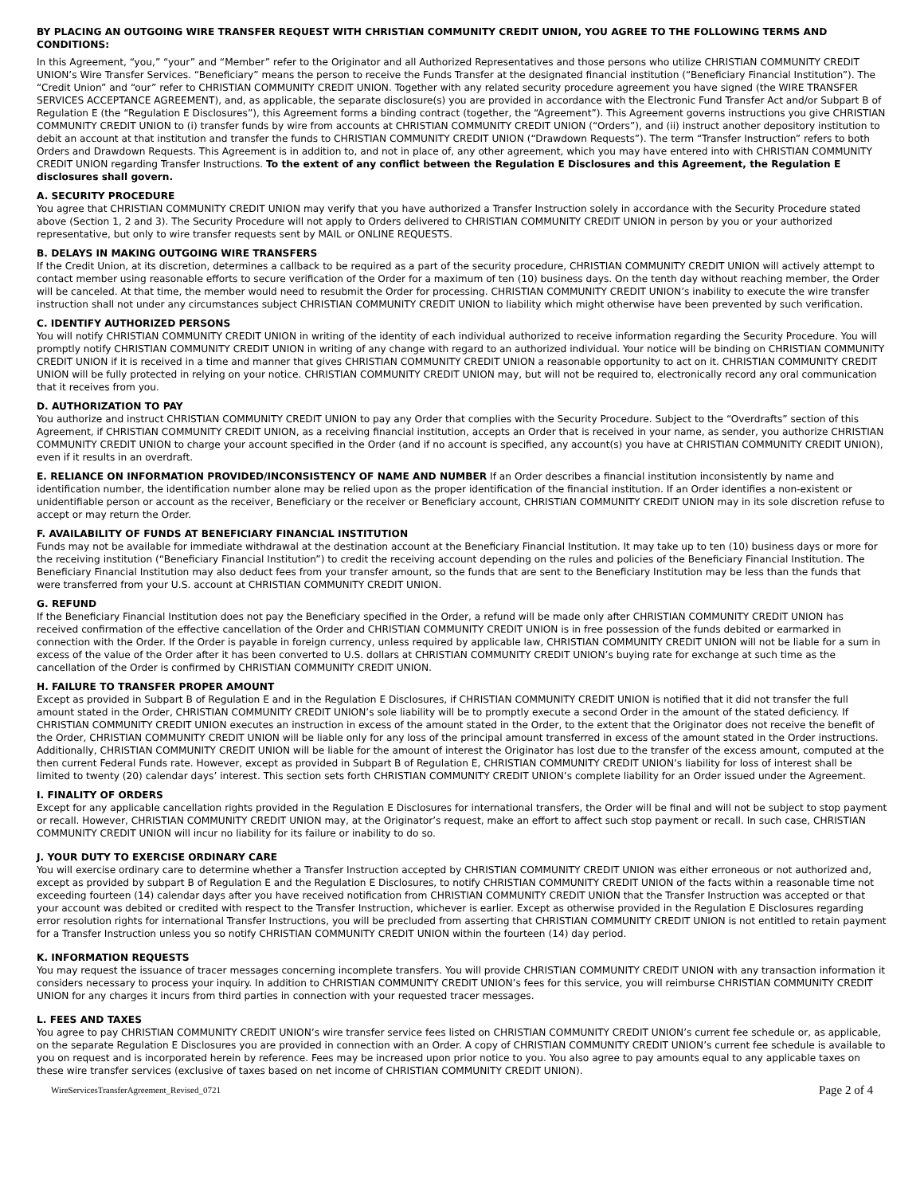BY PLACING AN OUTGOING WIRE TRANSFER REQUEST WITH CHRISTIAN COMMUNITY CREDIT UNION, YOU AGREE TO THE FOLLOWING TERMS AND CONDITIONS:
In this Agreement, “you,” “your” and “Member” refer to the Originator and all Authorized Representatives and those persons who utilize CHRISTIAN COMMUNITY CREDIT UNION’s Wire Transfer Services. “Beneficiary” means the person to receive the Funds Transfer at the designated financial institution (“Beneficiary Financial Institution”). The “Credit Union” and “our” refer to CHRISTIAN COMMUNITY CREDIT UNION. Together with any related security procedure agreement you have signed (the WIRE TRANSFER SERVICES ACCEPTANCE AGREEMENT), and, as applicable, the separate disclosure(s) you are provided in accordance with the Electronic Fund Transfer Act and/or Subpart B of Regulation E (the “Regulation E Disclosures”), this Agreement forms a binding contract (together, the “Agreement”). This Agreement governs instructions you give CHRISTIAN COMMUNITY CREDIT UNION to (i) transfer funds by wire from accounts at CHRISTIAN COMMUNITY CREDIT UNION (“Orders”), and (ii) instruct another depository institution to debit an account at that institution and transfer the funds to CHRISTIAN COMMUNITY CREDIT UNION (“Drawdown Requests”). The term “Transfer Instruction” refers to both Orders and Drawdown Requests. This Agreement is in addition to, and not in place of, any other agreement, which you may have entered into with CHRISTIAN COMMUNITY CREDIT UNION regarding Transfer Instructions. To the extent of any conflict between the Regulation E Disclosures and this Agreement, the Regulation E disclosures shall govern.
A. SECURITY PROCEDURE
You agree that CHRISTIAN COMMUNITY CREDIT UNION may verify that you have authorized a Transfer Instruction solely in accordance with the Security Procedure stated above (Section 1, 2 and 3). The Security Procedure will not apply to Orders delivered to CHRISTIAN COMMUNITY CREDIT UNION in person by you or your authorized representative, but only to wire transfer requests sent by MAIL or ONLINE REQUESTS.
B. DELAYS IN MAKING OUTGOING WIRE TRANSFERS
If the Credit Union, at its discretion, determines a callback to be required as a part of the security procedure, CHRISTIAN COMMUNITY CREDIT UNION will actively attempt to contact member using reasonable efforts to secure verification of the Order for a maximum of ten (10) business days. On the tenth day without reaching member, the Order will be canceled. At that time, the member would need to resubmit the Order for processing. CHRISTIAN COMMUNITY CREDIT UNION’s inability to execute the wire transfer instruction shall not under any circumstances subject CHRISTIAN COMMUNITY CREDIT UNION to liability which might otherwise have been prevented by such verification.
C. IDENTIFY AUTHORIZED PERSONS
You will notify CHRISTIAN COMMUNITY CREDIT UNION in writing of the identity of each individual authorized to receive information regarding the Security Procedure. You will promptly notify CHRISTIAN COMMUNITY CREDIT UNION in writing of any change with regard to an authorized individual. Your notice will be binding on CHRISTIAN COMMUNITY CREDIT UNION if it is received in a time and manner that gives CHRISTIAN COMMUNITY CREDIT UNION a reasonable opportunity to act on it. CHRISTIAN COMMUNITY CREDIT UNION will be fully protected in relying on your notice. CHRISTIAN COMMUNITY CREDIT UNION may, but will not be required to, electronically record any oral communication that it receives from you.
D. AUTHORIZATION TO PAY
You authorize and instruct CHRISTIAN COMMUNITY CREDIT UNION to pay any Order that complies with the Security Procedure. Subject to the “Overdrafts” section of this Agreement, if CHRISTIAN COMMUNITY CREDIT UNION, as a receiving financial institution, accepts an Order that is received in your name, as sender, you authorize CHRISTIAN COMMUNITY CREDIT UNION to charge your account specified in the Order (and if no account is specified, any account(s) you have at CHRISTIAN COMMUNITY CREDIT UNION), even if it results in an overdraft.
E. RELIANCE ON INFORMATION PROVIDED/INCONSISTENCY OF NAME AND NUMBER If an Order describes a financial institution inconsistently by name and identification number, the identification number alone may be relied upon as the proper identification of the financial institution. If an Order identifies a non-existent or unidentifiable person or account as the receiver, Beneficiary or the receiver or Beneficiary account, CHRISTIAN COMMUNITY CREDIT UNION may in its sole discretion refuse to accept or may return the Order.
F. AVAILABILITY OF FUNDS AT BENEFICIARY FINANCIAL INSTITUTION
Funds may not be available for immediate withdrawal at the destination account at the Beneficiary Financial Institution. It may take up to ten (10) business days or more for the receiving institution (“Beneficiary Financial Institution”) to credit the receiving account depending on the rules and policies of the Beneficiary Financial Institution. The Beneficiary Financial Institution may also deduct fees from your transfer amount, so the funds that are sent to the Beneficiary Institution may be less than the funds that were transferred from your U.S. account at CHRISTIAN COMMUNITY CREDIT UNION.
G. REFUND
If the Beneficiary Financial Institution does not pay the Beneficiary specified in the Order, a refund will be made only after CHRISTIAN COMMUNITY CREDIT UNION has received confirmation of the effective cancellation of the Order and CHRISTIAN COMMUNITY CREDIT UNION is in free possession of the funds debited or earmarked in connection with the Order. If the Order is payable in foreign currency, unless required by applicable law, CHRISTIAN COMMUNITY CREDIT UNION will not be liable for a sum in excess of the value of the Order after it has been converted to U.S. dollars at CHRISTIAN COMMUNITY CREDIT UNION’s buying rate for exchange at such time as the cancellation of the Order is confirmed by CHRISTIAN COMMUNITY CREDIT UNION.
H. FAILURE TO TRANSFER PROPER AMOUNT
Except as provided in Subpart B of Regulation E and in the Regulation E Disclosures, if CHRISTIAN COMMUNITY CREDIT UNION is notified that it did not transfer the full amount stated in the Order, CHRISTIAN COMMUNITY CREDIT UNION’s sole liability will be to promptly execute a second Order in the amount of the stated deficiency. If CHRISTIAN COMMUNITY CREDIT UNION executes an instruction in excess of the amount stated in the Order, to the extent that the Originator does not receive the benefit of the Order, CHRISTIAN COMMUNITY CREDIT UNION will be liable only for any loss of the principal amount transferred in excess of the amount stated in the Order instructions. Additionally, CHRISTIAN COMMUNITY CREDIT UNION will be liable for the amount of interest the Originator has lost due to the transfer of the excess amount, computed at the then current Federal Funds rate. However, except as provided in Subpart B of Regulation E, CHRISTIAN COMMUNITY CREDIT UNION’s liability for loss of interest shall be limited to twenty (20) calendar days’ interest. This section sets forth CHRISTIAN COMMUNITY CREDIT UNION’s complete liability for an Order issued under the Agreement.
I. FINALITY OF ORDERS
Except for any applicable cancellation rights provided in the Regulation E Disclosures for international transfers, the Order will be final and will not be subject to stop payment or recall. However, CHRISTIAN COMMUNITY CREDIT UNION may, at the Originator’s request, make an effort to affect such stop payment or recall. In such case, CHRISTIAN COMMUNITY CREDIT UNION will incur no liability for its failure or inability to do so.
J. YOUR DUTY TO EXERCISE ORDINARY CARE
You will exercise ordinary care to determine whether a Transfer Instruction accepted by CHRISTIAN COMMUNITY CREDIT UNION was either erroneous or not authorized and, except as provided by subpart B of Regulation E and the Regulation E Disclosures, to notify CHRISTIAN COMMUNITY CREDIT UNION of the facts within a reasonable time not exceeding fourteen (14) calendar days after you have received notification from CHRISTIAN COMMUNITY CREDIT UNION that the Transfer Instruction was accepted or that your account was debited or credited with respect to the Transfer Instruction, whichever is earlier. Except as otherwise provided in the Regulation E Disclosures regarding error resolution rights for international Transfer Instructions, you will be precluded from asserting that CHRISTIAN COMMUNITY CREDIT UNION is not entitled to retain payment for a Transfer Instruction unless you so notify CHRISTIAN COMMUNITY CREDIT UNION within the fourteen (14) day period.
K. INFORMATION REQUESTS
You may request the issuance of tracer messages concerning incomplete transfers. You will provide CHRISTIAN COMMUNITY CREDIT UNION with any transaction information it considers necessary to process your inquiry. In addition to CHRISTIAN COMMUNITY CREDIT UNION’s fees for this service, you will reimburse CHRISTIAN COMMUNITY CREDIT UNION for any charges it incurs from third parties in connection with your requested tracer messages.
L. FEES AND TAXES
You agree to pay CHRISTIAN COMMUNITY CREDIT UNION’s wire transfer service fees listed on CHRISTIAN COMMUNITY CREDIT UNION’s current fee schedule or, as applicable, on the separate Regulation E Disclosures you are provided in connection with an Order. A copy of CHRISTIAN COMMUNITY CREDIT UNION’s current fee schedule is available to you on request and is incorporated herein by reference. Fees may be increased upon prior notice to you. You also agree to pay amounts equal to any applicable taxes on these wire transfer services (exclusive of taxes based on net income of CHRISTIAN COMMUNITY CREDIT UNION).
WireServicesTransferAgreement_Revised_0721 Page 2 of 4